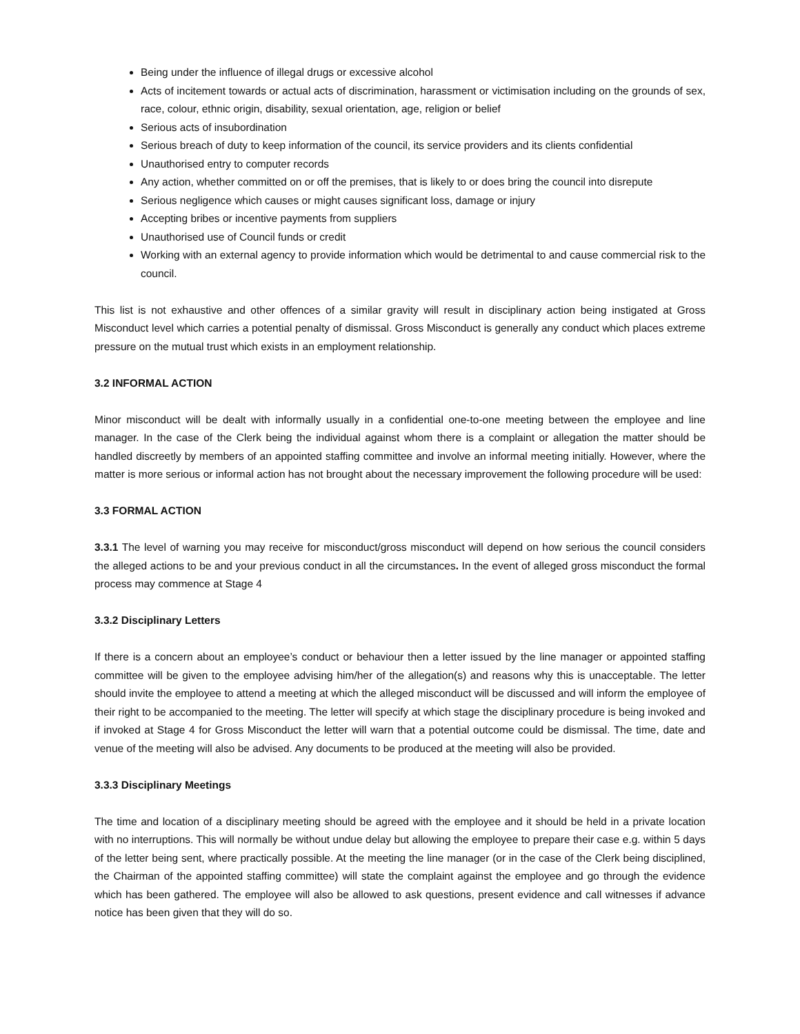Being under the influence of illegal drugs or excessive alcohol
Acts of incitement towards or actual acts of discrimination, harassment or victimisation including on the grounds of sex, race, colour, ethnic origin, disability, sexual orientation, age, religion or belief
Serious acts of insubordination
Serious breach of duty to keep information of the council, its service providers and its clients confidential
Unauthorised entry to computer records
Any action, whether committed on or off the premises, that is likely to or does bring the council into disrepute
Serious negligence which causes or might causes significant loss, damage or injury
Accepting bribes or incentive payments from suppliers
Unauthorised use of Council funds or credit
Working with an external agency to provide information which would be detrimental to and cause commercial risk to the council.
This list is not exhaustive and other offences of a similar gravity will result in disciplinary action being instigated at Gross Misconduct level which carries a potential penalty of dismissal. Gross Misconduct is generally any conduct which places extreme pressure on the mutual trust which exists in an employment relationship.
3.2 INFORMAL ACTION
Minor misconduct will be dealt with informally usually in a confidential one-to-one meeting between the employee and line manager. In the case of the Clerk being the individual against whom there is a complaint or allegation the matter should be handled discreetly by members of an appointed staffing committee and involve an informal meeting initially. However, where the matter is more serious or informal action has not brought about the necessary improvement the following procedure will be used:
3.3 FORMAL ACTION
3.3.1 The level of warning you may receive for misconduct/gross misconduct will depend on how serious the council considers the alleged actions to be and your previous conduct in all the circumstances. In the event of alleged gross misconduct the formal process may commence at Stage 4
3.3.2 Disciplinary Letters
If there is a concern about an employee’s conduct or behaviour then a letter issued by the line manager or appointed staffing committee will be given to the employee advising him/her of the allegation(s) and reasons why this is unacceptable. The letter should invite the employee to attend a meeting at which the alleged misconduct will be discussed and will inform the employee of their right to be accompanied to the meeting. The letter will specify at which stage the disciplinary procedure is being invoked and if invoked at Stage 4 for Gross Misconduct the letter will warn that a potential outcome could be dismissal. The time, date and venue of the meeting will also be advised. Any documents to be produced at the meeting will also be provided.
3.3.3 Disciplinary Meetings
The time and location of a disciplinary meeting should be agreed with the employee and it should be held in a private location with no interruptions. This will normally be without undue delay but allowing the employee to prepare their case e.g. within 5 days of the letter being sent, where practically possible. At the meeting the line manager (or in the case of the Clerk being disciplined, the Chairman of the appointed staffing committee) will state the complaint against the employee and go through the evidence which has been gathered. The employee will also be allowed to ask questions, present evidence and call witnesses if advance notice has been given that they will do so.